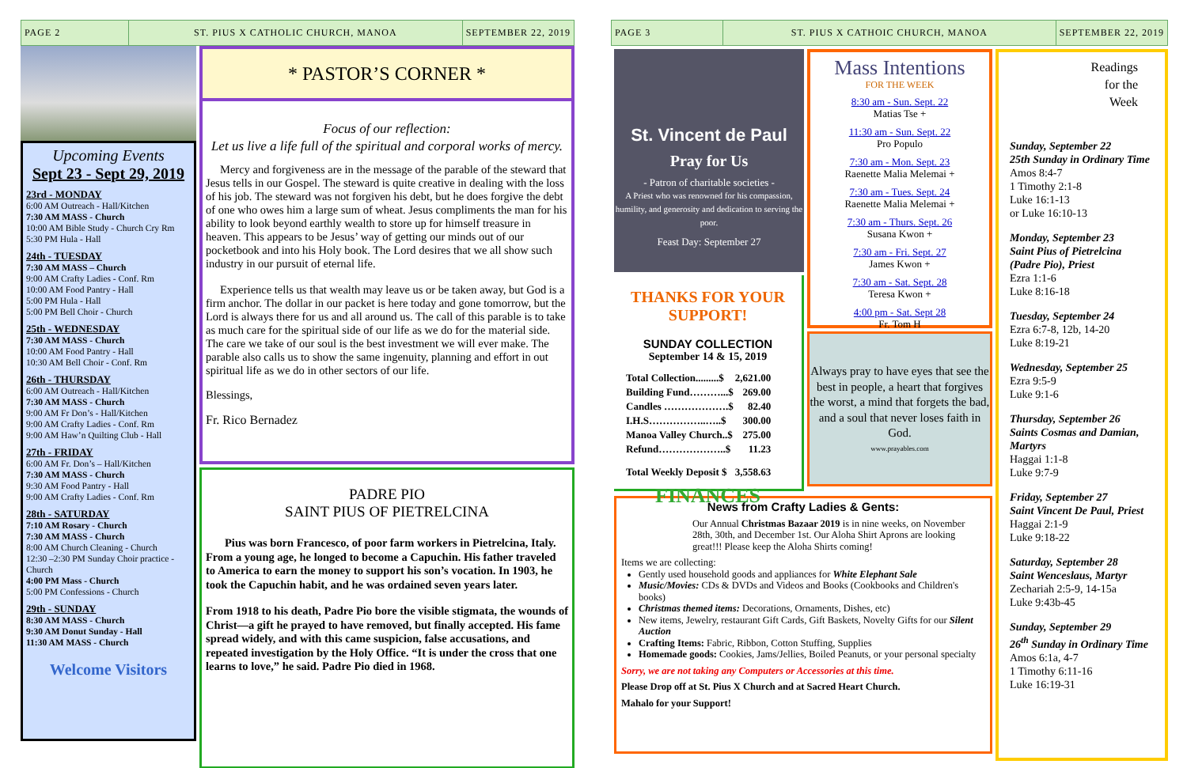PAGE 2
ST. PIUS X CATHOLIC CHURCH, MANOA
SEPTEMBER 22, 2019
Upcoming Events
Sept 23 - Sept 29, 2019
23rd - MONDAY
6:00 AM Outreach - Hall/Kitchen
7:30 AM MASS - Church
10:00 AM Bible Study - Church Cry Rm
5:30 PM Hula - Hall
24th - TUESDAY
7:30 AM MASS – Church
9:00 AM Crafty Ladies - Conf. Rm
10:00 AM Food Pantry - Hall
5:00 PM Hula - Hall
5:00 PM Bell Choir - Church
25th - WEDNESDAY
7:30 AM MASS - Church
10:00 AM Food Pantry - Hall
10:30 AM Bell Choir - Conf. Rm
26th - THURSDAY
6:00 AM Outreach - Hall/Kitchen
7:30 AM MASS - Church
9:00 AM Fr Don’s - Hall/Kitchen
9:00 AM Crafty Ladies - Conf. Rm
9:00 AM Haw’n Quilting Club - Hall
27th - FRIDAY
6:00 AM Fr. Don’s – Hall/Kitchen
7:30 AM MASS - Church
9:30 AM Food Pantry - Hall
9:00 AM Crafty Ladies - Conf. Rm
28th - SATURDAY
7:10 AM Rosary - Church
7:30 AM MASS - Church
8:00 AM Church Cleaning - Church
12:30 –2:30 PM Sunday Choir practice - Church
4:00 PM Mass - Church
5:00 PM Confessions - Church
29th - SUNDAY
8:30 AM MASS - Church
9:30 AM Donut Sunday - Hall
11:30 AM MASS - Church
Welcome Visitors
* PASTOR’S CORNER *
Focus of our reflection:
Let us live a life full of the spiritual and corporal works of mercy.
Mercy and forgiveness are in the message of the parable of the steward that Jesus tells in our Gospel. The steward is quite creative in dealing with the loss of his job. The steward was not forgiven his debt, but he does forgive the debt of one who owes him a large sum of wheat. Jesus compliments the man for his ability to look beyond earthly wealth to store up for himself treasure in heaven. This appears to be Jesus’ way of getting our minds out of our pocketbook and into his Holy book. The Lord desires that we all show such industry in our pursuit of eternal life.
Experience tells us that wealth may leave us or be taken away, but God is a firm anchor. The dollar in our packet is here today and gone tomorrow, but the Lord is always there for us and all around us. The call of this parable is to take as much care for the spiritual side of our life as we do for the material side. The care we take of our soul is the best investment we will ever make. The parable also calls us to show the same ingenuity, planning and effort in out spiritual life as we do in other sectors of our life.
Blessings,
Fr. Rico Bernadez
PADRE PIO
SAINT PIUS OF PIETRELCINA
Pius was born Francesco, of poor farm workers in Pietrelcina, Italy. From a young age, he longed to become a Capuchin. His father traveled to America to earn the money to support his son’s vocation. In 1903, he took the Capuchin habit, and he was ordained seven years later.
From 1918 to his death, Padre Pio bore the visible stigmata, the wounds of Christ—a gift he prayed to have removed, but finally accepted. His fame spread widely, and with this came suspicion, false accusations, and repeated investigation by the Holy Office. “It is under the cross that one learns to love,” he said. Padre Pio died in 1968.
PAGE 3
ST. PIUS X CATHOIC CHURCH, MANOA
SEPTEMBER 22, 2019
St. Vincent de Paul
Pray for Us
- Patron of charitable societies -
A Priest who was renowned for his compassion, humility, and generosity and dedication to serving the poor.
Feast Day: September 27
THANKS FOR YOUR SUPPORT!
SUNDAY COLLECTION
September 14 & 15, 2019
| Total Collection.........$ | 2,621.00 |
| Building Fund………...$ | 269.00 |
| Candles ……………….$ | 82.40 |
| I.H.S……………..…..$ | 300.00 |
| Manoa Valley Church..$ | 275.00 |
| Refund………………..$ | 11.23 |
| Total Weekly Deposit $ | 3,558.63 |
FINANCES
Mass Intentions
FOR THE WEEK
8:30 am - Sun. Sept. 22
Matias Tse +
11:30 am - Sun. Sept. 22
Pro Populo
7:30 am - Mon. Sept. 23
Raenette Malia Melemai +
7:30 am - Tues. Sept. 24
Raenette Malia Melemai +
7:30 am - Thurs. Sept. 26
Susana Kwon +
7:30 am - Fri. Sept. 27
James Kwon +
7:30 am - Sat. Sept. 28
Teresa Kwon +
4:00 pm - Sat. Sept 28
Fr. Tom H
Always pray to have eyes that see the best in people, a heart that forgives the worst, a mind that forgets the bad, and a soul that never loses faith in God.
www.prayables.com
News from Crafty Ladies & Gents:
Our Annual Christmas Bazaar 2019 is in nine weeks, on November 28th, 30th, and December 1st. Our Aloha Shirt Aprons are looking great!!! Please keep the Aloha Shirts coming!
Items we are collecting:
Gently used household goods and appliances for White Elephant Sale
Music/Movies: CDs & DVDs and Videos and Books (Cookbooks and Children's books)
Christmas themed items: Decorations, Ornaments, Dishes, etc)
New items, Jewelry, restaurant Gift Cards, Gift Baskets, Novelty Gifts for our Silent Auction
Crafting Items: Fabric, Ribbon, Cotton Stuffing, Supplies
Homemade goods: Cookies, Jams/Jellies, Boiled Peanuts, or your personal specialty
Sorry, we are not taking any Computers or Accessories at this time.
Please Drop off at St. Pius X Church and at Sacred Heart Church.
Mahalo for your Support!
Readings
for the
Week
Sunday, September 22
25th Sunday in Ordinary Time
Amos 8:4-7
1 Timothy 2:1-8
Luke 16:1-13
or Luke 16:10-13
Monday, September 23
Saint Pius of Pietrelcina (Padre Pio), Priest
Ezra 1:1-6
Luke 8:16-18
Tuesday, September 24
Ezra 6:7-8, 12b, 14-20
Luke 8:19-21
Wednesday, September 25
Ezra 9:5-9
Luke 9:1-6
Thursday, September 26
Saints Cosmas and Damian, Martyrs
Haggai 1:1-8
Luke 9:7-9
Friday, September 27
Saint Vincent De Paul, Priest
Haggai 2:1-9
Luke 9:18-22
Saturday, September 28
Saint Wenceslaus, Martyr
Zechariah 2:5-9, 14-15a
Luke 9:43b-45
Sunday, September 29
26<sup>th</sup> Sunday in Ordinary Time
Amos 6:1a, 4-7
1 Timothy 6:11-16
Luke 16:19-31